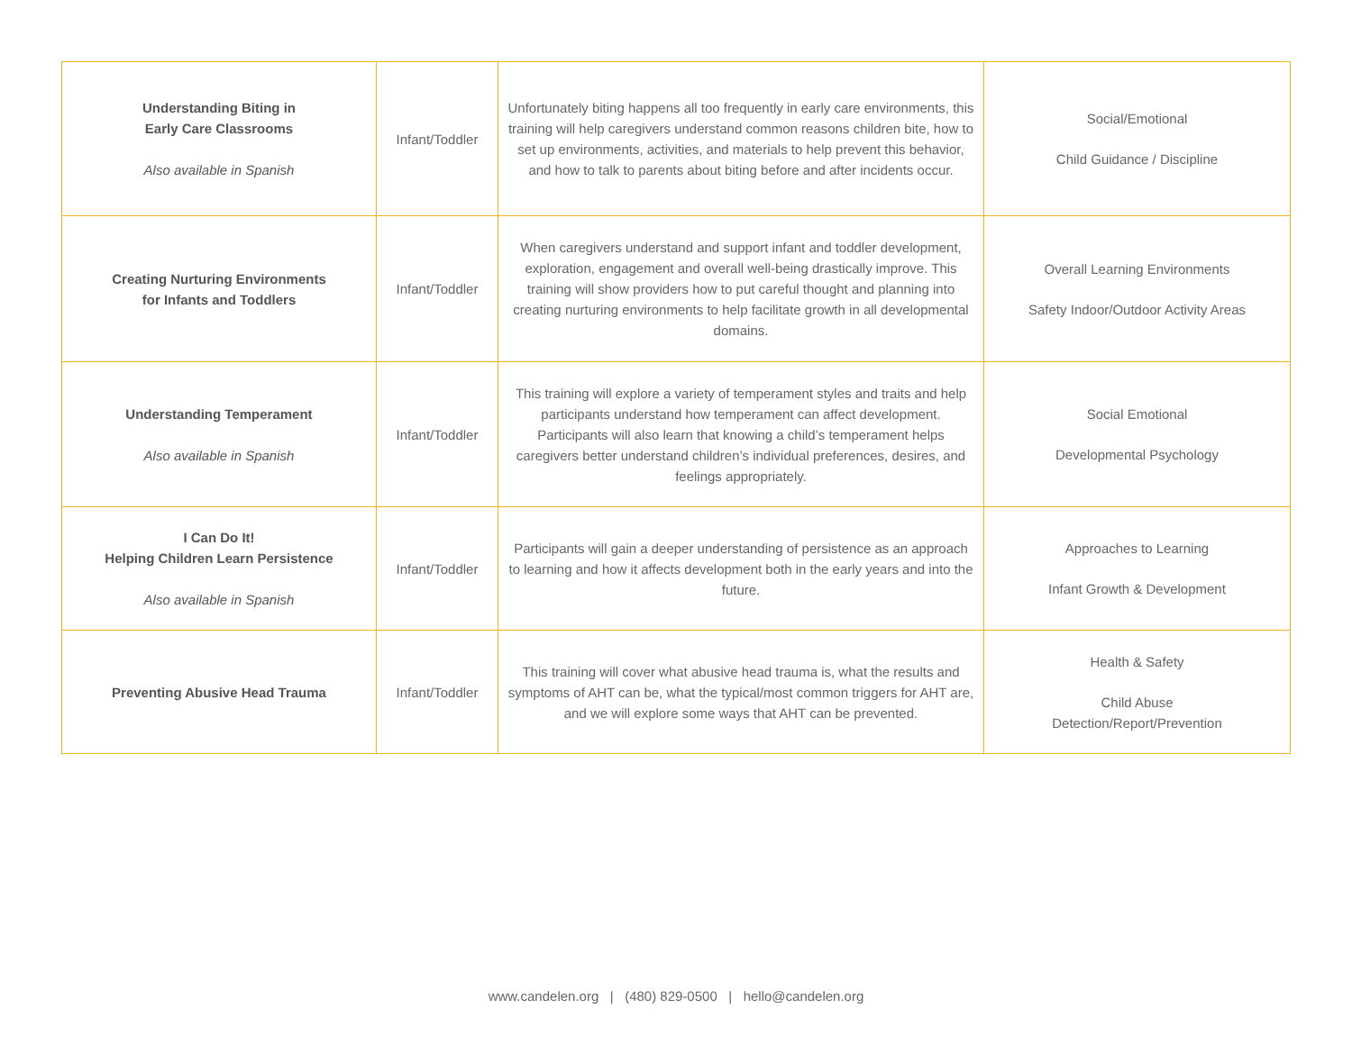| Understanding Biting in Early Care Classrooms Also available in Spanish | Infant/Toddler | Unfortunately biting happens all too frequently in early care environments, this training will help caregivers understand common reasons children bite, how to set up environments, activities, and materials to help prevent this behavior, and how to talk to parents about biting before and after incidents occur. | Social/Emotional Child Guidance / Discipline |
| Creating Nurturing Environments for Infants and Toddlers | Infant/Toddler | When caregivers understand and support infant and toddler development, exploration, engagement and overall well-being drastically improve. This training will show providers how to put careful thought and planning into creating nurturing environments to help facilitate growth in all developmental domains. | Overall Learning Environments Safety Indoor/Outdoor Activity Areas |
| Understanding Temperament Also available in Spanish | Infant/Toddler | This training will explore a variety of temperament styles and traits and help participants understand how temperament can affect development. Participants will also learn that knowing a child’s temperament helps caregivers better understand children’s individual preferences, desires, and feelings appropriately. | Social Emotional Developmental Psychology |
| I Can Do It! Helping Children Learn Persistence Also available in Spanish | Infant/Toddler | Participants will gain a deeper understanding of persistence as an approach to learning and how it affects development both in the early years and into the future. | Approaches to Learning Infant Growth & Development |
| Preventing Abusive Head Trauma | Infant/Toddler | This training will cover what abusive head trauma is, what the results and symptoms of AHT can be, what the typical/most common triggers for AHT are, and we will explore some ways that AHT can be prevented. | Health & Safety Child Abuse Detection/Report/Prevention |
www.candelen.org | (480) 829-0500 | hello@candelen.org